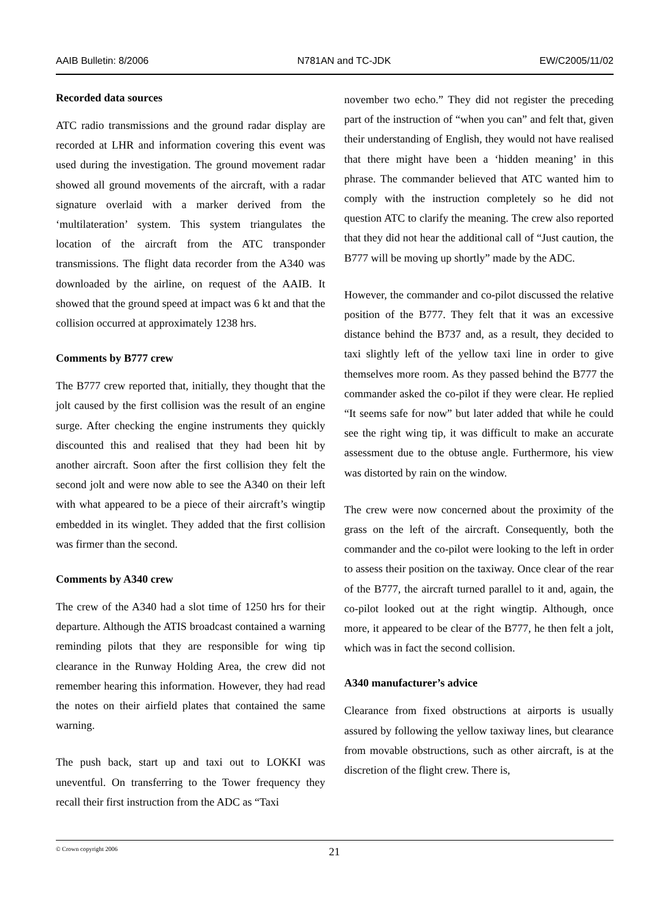AAIB Bulletin: 8/2006 N781AN and TC-JDK EW/C2005/11/02
Recorded data sources
ATC radio transmissions and the ground radar display are recorded at LHR and information covering this event was used during the investigation. The ground movement radar showed all ground movements of the aircraft, with a radar signature overlaid with a marker derived from the ‘multilateration’ system. This system triangulates the location of the aircraft from the ATC transponder transmissions. The flight data recorder from the A340 was downloaded by the airline, on request of the AAIB. It showed that the ground speed at impact was 6 kt and that the collision occurred at approximately 1238 hrs.
Comments by B777 crew
The B777 crew reported that, initially, they thought that the jolt caused by the first collision was the result of an engine surge. After checking the engine instruments they quickly discounted this and realised that they had been hit by another aircraft. Soon after the first collision they felt the second jolt and were now able to see the A340 on their left with what appeared to be a piece of their aircraft’s wingtip embedded in its winglet. They added that the first collision was firmer than the second.
Comments by A340 crew
The crew of the A340 had a slot time of 1250 hrs for their departure. Although the ATIS broadcast contained a warning reminding pilots that they are responsible for wing tip clearance in the Runway Holding Area, the crew did not remember hearing this information. However, they had read the notes on their airfield plates that contained the same warning.
The push back, start up and taxi out to LOKKI was uneventful. On transferring to the Tower frequency they recall their first instruction from the ADC as “Taxi
november two echo.” They did not register the preceding part of the instruction of “when you can” and felt that, given their understanding of English, they would not have realised that there might have been a ‘hidden meaning’ in this phrase. The commander believed that ATC wanted him to comply with the instruction completely so he did not question ATC to clarify the meaning. The crew also reported that they did not hear the additional call of “Just caution, the B777 will be moving up shortly” made by the ADC.
However, the commander and co-pilot discussed the relative position of the B777. They felt that it was an excessive distance behind the B737 and, as a result, they decided to taxi slightly left of the yellow taxi line in order to give themselves more room. As they passed behind the B777 the commander asked the co-pilot if they were clear. He replied “It seems safe for now” but later added that while he could see the right wing tip, it was difficult to make an accurate assessment due to the obtuse angle. Furthermore, his view was distorted by rain on the window.
The crew were now concerned about the proximity of the grass on the left of the aircraft. Consequently, both the commander and the co-pilot were looking to the left in order to assess their position on the taxiway. Once clear of the rear of the B777, the aircraft turned parallel to it and, again, the co-pilot looked out at the right wingtip. Although, once more, it appeared to be clear of the B777, he then felt a jolt, which was in fact the second collision.
A340 manufacturer’s advice
Clearance from fixed obstructions at airports is usually assured by following the yellow taxiway lines, but clearance from movable obstructions, such as other aircraft, is at the discretion of the flight crew. There is,
© Crown copyright 2006 21